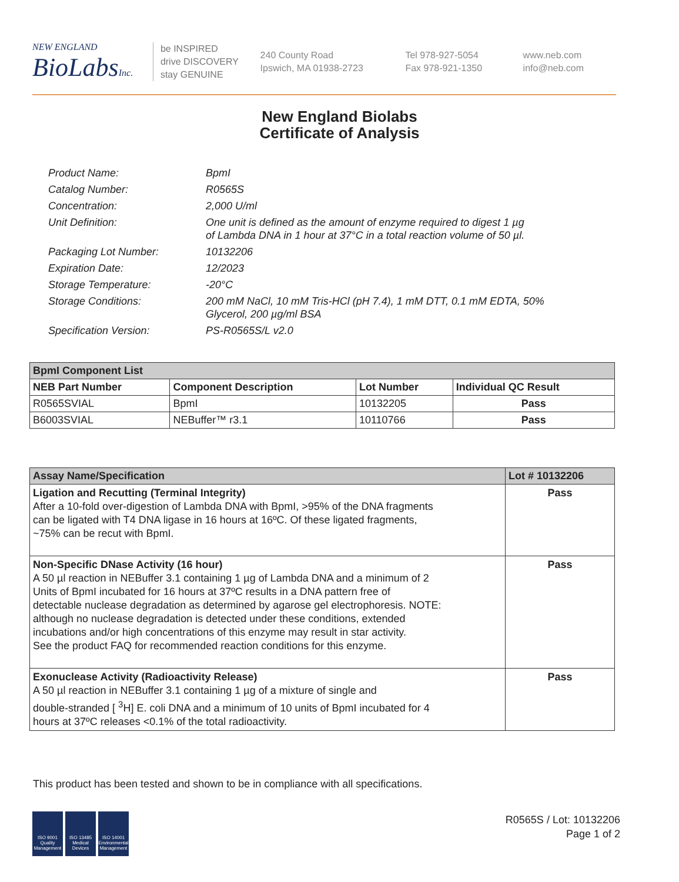NEW ENGLAND
BioLabsInc.
be INSPIRED
drive DISCOVERY
stay GENUINE
240 County Road
Ipswich, MA 01938-2723
Tel 978-927-5054
Fax 978-921-1350
www.neb.com
info@neb.com
New England Biolabs
Certificate of Analysis
| Product Name: | BpmI |
| Catalog Number: | R0565S |
| Concentration: | 2,000 U/ml |
| Unit Definition: | One unit is defined as the amount of enzyme required to digest 1 µg of Lambda DNA in 1 hour at 37°C in a total reaction volume of 50 µl. |
| Packaging Lot Number: | 10132206 |
| Expiration Date: | 12/2023 |
| Storage Temperature: | -20°C |
| Storage Conditions: | 200 mM NaCl, 10 mM Tris-HCl (pH 7.4), 1 mM DTT, 0.1 mM EDTA, 50% Glycerol, 200 µg/ml BSA |
| Specification Version: | PS-R0565S/L v2.0 |
| BpmI Component List | | | |
| --- | --- | --- | --- |
| NEB Part Number | Component Description | Lot Number | Individual QC Result |
| R0565SVIAL | BpmI | 10132205 | Pass |
| B6003SVIAL | NEBuffer™ r3.1 | 10110766 | Pass |
| Assay Name/Specification | Lot # 10132206 |
| --- | --- |
| Ligation and Recutting (Terminal Integrity) After a 10-fold over-digestion of Lambda DNA with BpmI, >95% of the DNA fragments can be ligated with T4 DNA ligase in 16 hours at 16ºC. Of these ligated fragments, ~75% can be recut with BpmI. | Pass |
| Non-Specific DNase Activity (16 hour) A 50 µl reaction in NEBuffer 3.1 containing 1 µg of Lambda DNA and a minimum of 2 Units of BpmI incubated for 16 hours at 37ºC results in a DNA pattern free of detectable nuclease degradation as determined by agarose gel electrophoresis. NOTE: although no nuclease degradation is detected under these conditions, extended incubations and/or high concentrations of this enzyme may result in star activity. See the product FAQ for recommended reaction conditions for this enzyme. | Pass |
| Exonuclease Activity (Radioactivity Release) A 50 µl reaction in NEBuffer 3.1 containing 1 µg of a mixture of single and double-stranded [ <sup>3</sup>H] E. coli DNA and a minimum of 10 units of BpmI incubated for 4 hours at 37ºC releases <0.1% of the total radioactivity. | Pass |
This product has been tested and shown to be in compliance with all specifications.
ISO 9001 Quality Management
ISO 13485 Medical Devices
ISO 14001 Environmental Management
R0565S / Lot: 10132206
Page 1 of 2